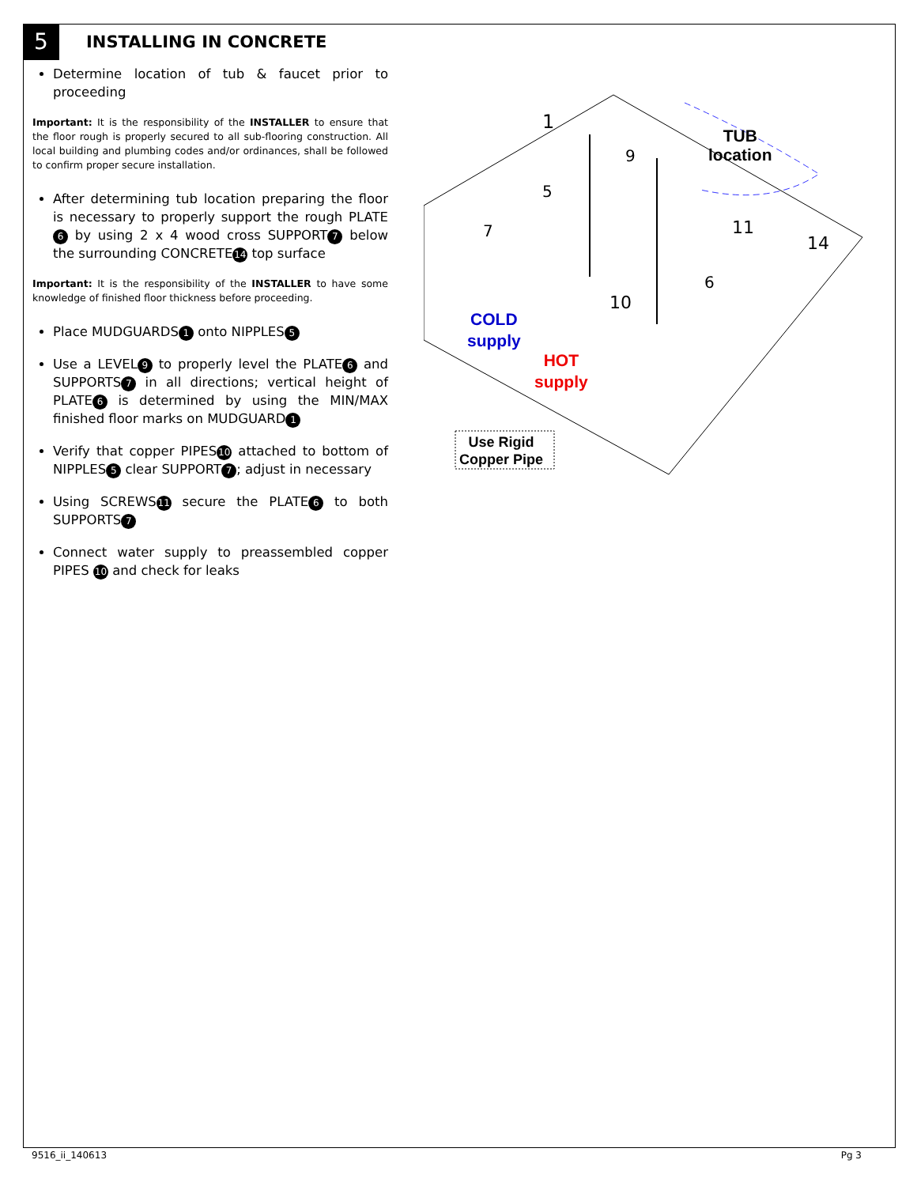5
INSTALLING IN CONCRETE
Determine location of tub & faucet prior to proceeding
Important: It is the responsibility of the INSTALLER to ensure that the floor rough is properly secured to all sub-flooring construction. All local building and plumbing codes and/or ordinances, shall be followed to confirm proper secure installation.
After determining tub location preparing the floor is necessary to properly support the rough PLATE 6 by using 2 x 4 wood cross SUPPORT 7 below the surrounding CONCRETE 14 top surface
Important: It is the responsibility of the INSTALLER to have some knowledge of finished floor thickness before proceeding.
Place MUDGUARDS 1 onto NIPPLES 5
Use a LEVEL 9 to properly level the PLATE 6 and SUPPORTS 7 in all directions; vertical height of PLATE 6 is determined by using the MIN/MAX finished floor marks on MUDGUARD 1
Verify that copper PIPES 10 attached to bottom of NIPPLES 5 clear SUPPORT 7; adjust in necessary
Using SCREWS 11 secure the PLATE 6 to both SUPPORTS 7
Connect water supply to preassembled copper PIPES 10 and check for leaks
1
9
5
7 11
14
6
10
TUB
location
COLD
supply
HOT
supply
Use Rigid
Copper Pipe
9516_ii_140613 Pg 3